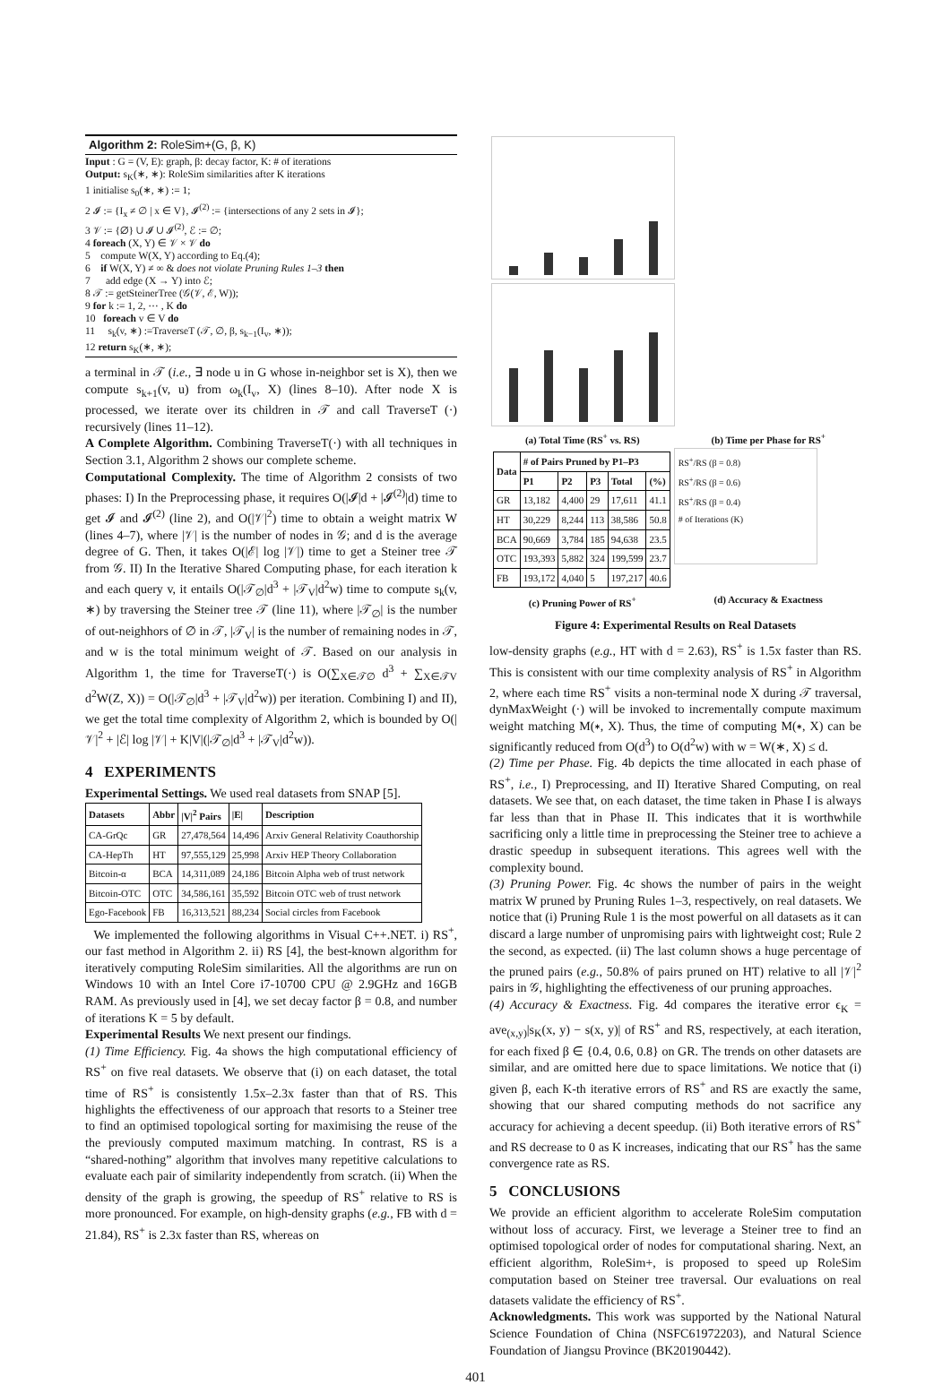Algorithm 2: RoleSim+(G, β, K)
Input : G = (V, E): graph, β: decay factor, K: # of iterations
Output: s<sub>K</sub>(∗, ∗): RoleSim similarities after K iterations
1 initialise s<sub>0</sub>(∗, ∗) := 1;
2 𝓘 := {I<sub>x</sub> ≠ ∅ | x ∈ V}, 𝓘<sup>(2)</sup> := {intersections of any 2 sets in 𝓘};
3 𝒱 := {∅} ∪ 𝓘 ∪ 𝓘<sup>(2)</sup>, ℰ := ∅;
4 foreach (X, Y) ∈ 𝒱 × 𝒱 do
5 compute W(X, Y) according to Eq.(4);
6 if W(X, Y) ≠ ∞ & does not violate Pruning Rules 1–3 then
7 add edge (X → Y) into ℰ;
8 𝒯 := getSteinerTree (𝒢(𝒱, ℰ, W));
9 for k := 1, 2, ⋯ , K do
10 foreach v ∈ V do
11 s<sub>k</sub>(v, ∗) :=TraverseT (𝒯, ∅, β, s<sub>k−1</sub>(I<sub>v</sub>, ∗));
12 return s<sub>K</sub>(∗, ∗);
a terminal in 𝒯 (i.e., ∃ node u in G whose in-neighbor set is X), then we compute s<sub>k+1</sub>(v, u) from ω<sub>k</sub>(I<sub>v</sub>, X) (lines 8–10). After node X is processed, we iterate over its children in 𝒯 and call TraverseT (·) recursively (lines 11–12).
A Complete Algorithm. Combining TraverseT(·) with all techniques in Section 3.1, Algorithm 2 shows our complete scheme.
Computational Complexity. The time of Algorithm 2 consists of two phases: I) In the Preprocessing phase, it requires O(|𝓘|d + |𝓘<sup>(2)</sup>|d) time to get 𝓘 and 𝓘<sup>(2)</sup> (line 2), and O(|𝒱|<sup>2</sup>) time to obtain a weight matrix W (lines 4–7), where |𝒱| is the number of nodes in 𝒢; and d is the average degree of G. Then, it takes O(|ℰ| log |𝒱|) time to get a Steiner tree 𝒯 from 𝒢. II) In the Iterative Shared Computing phase, for each iteration k and each query v, it entails O(|𝒯<sub>∅</sub>|d<sup>3</sup> + |𝒯<sub>V</sub>|d<sup>2</sup>w) time to compute s<sub>k</sub>(v, ∗) by traversing the Steiner tree 𝒯 (line 11), where |𝒯<sub>∅</sub>| is the number of out-neighhors of ∅ in 𝒯, |𝒯<sub>V</sub>| is the number of remaining nodes in 𝒯, and w is the total minimum weight of 𝒯. Based on our analysis in Algorithm 1, the time for TraverseT(·) is O(∑<sub>X∈𝒯∅</sub> d<sup>3</sup> + ∑<sub>X∈𝒯V</sub> d<sup>2</sup>W(Z, X)) = O(|𝒯<sub>∅</sub>|d<sup>3</sup> + |𝒯<sub>V</sub>|d<sup>2</sup>w)) per iteration. Combining I) and II), we get the total time complexity of Algorithm 2, which is bounded by O(|𝒱|<sup>2</sup> + |ℰ| log |𝒱| + K|V|(|𝒯<sub>∅</sub>|d<sup>3</sup> + |𝒯<sub>V</sub>|d<sup>2</sup>w)).
4 EXPERIMENTS
Experimental Settings. We used real datasets from SNAP [5].
| Datasets | Abbr | /V/<sup>2</sup> Pairs | /E/ | Description |
| --- | --- | --- | --- | --- |
| CA-GrQc | GR | 27,478,564 | 14,496 | Arxiv General Relativity Coauthorship |
| CA-HepTh | HT | 97,555,129 | 25,998 | Arxiv HEP Theory Collaboration |
| Bitcoin-α | BCA | 14,311,089 | 24,186 | Bitcoin Alpha web of trust network |
| Bitcoin-OTC | OTC | 34,586,161 | 35,592 | Bitcoin OTC web of trust network |
| Ego-Facebook | FB | 16,313,521 | 88,234 | Social circles from Facebook |
We implemented the following algorithms in Visual C++.NET. i) RS<sup>+</sup>, our fast method in Algorithm 2. ii) RS [4], the best-known algorithm for iteratively computing RoleSim similarities. All the algorithms are run on Windows 10 with an Intel Core i7-10700 CPU @ 2.9GHz and 16GB RAM. As previously used in [4], we set decay factor β = 0.8, and number of iterations K = 5 by default.
Experimental Results We next present our findings.
(1) Time Efficiency. Fig. 4a shows the high computational efficiency of RS<sup>+</sup> on five real datasets. We observe that (i) on each dataset, the total time of RS<sup>+</sup> is consistently 1.5x–2.3x faster than that of RS. This highlights the effectiveness of our approach that resorts to a Steiner tree to find an optimised topological sorting for maximising the reuse of the the previously computed maximum matching. In contrast, RS is a “shared-nothing” algorithm that involves many repetitive calculations to evaluate each pair of similarity independently from scratch. (ii) When the density of the graph is growing, the speedup of RS<sup>+</sup> relative to RS is more pronounced. For example, on high-density graphs (e.g., FB with d = 21.84), RS<sup>+</sup> is 2.3x faster than RS, whereas on
(a) Total Time (RS<sup>+</sup> vs. RS)
(b) Time per Phase for RS<sup>+</sup>
| Data | # of Pairs Pruned by P1–P3 | | | | |
| --- | --- | --- | --- | --- | --- |
| | P1 | P2 | P3 | Total | (%) |
| GR | 13,182 | 4,400 | 29 | 17,611 | 41.1 |
| HT | 30,229 | 8,244 | 113 | 38,586 | 50.8 |
| BCA | 90,669 | 3,784 | 185 | 94,638 | 23.5 |
| OTC | 193,393 | 5,882 | 324 | 199,599 | 23.7 |
| FB | 193,172 | 4,040 | 5 | 197,217 | 40.6 |
RS<sup>+</sup>/RS (β = 0.8)
RS<sup>+</sup>/RS (β = 0.6)
RS<sup>+</sup>/RS (β = 0.4)
# of Iterations (K)
(c) Pruning Power of RS<sup>+</sup>
(d) Accuracy & Exactness
Figure 4: Experimental Results on Real Datasets
low-density graphs (e.g., HT with d = 2.63), RS<sup>+</sup> is 1.5x faster than RS. This is consistent with our time complexity analysis of RS<sup>+</sup> in Algorithm 2, where each time RS<sup>+</sup> visits a non-terminal node X during 𝒯 traversal, dynMaxWeight (·) will be invoked to incrementally compute maximum weight matching M(∗, X). Thus, the time of computing M(∗, X) can be significantly reduced from O(d<sup>3</sup>) to O(d<sup>2</sup>w) with w = W(∗, X) ≤ d.
(2) Time per Phase. Fig. 4b depicts the time allocated in each phase of RS<sup>+</sup>, i.e., I) Preprocessing, and II) Iterative Shared Computing, on real datasets. We see that, on each dataset, the time taken in Phase I is always far less than that in Phase II. This indicates that it is worthwhile sacrificing only a little time in preprocessing the Steiner tree to achieve a drastic speedup in subsequent iterations. This agrees well with the complexity bound.
(3) Pruning Power. Fig. 4c shows the number of pairs in the weight matrix W pruned by Pruning Rules 1–3, respectively, on real datasets. We notice that (i) Pruning Rule 1 is the most powerful on all datasets as it can discard a large number of unpromising pairs with lightweight cost; Rule 2 the second, as expected. (ii) The last column shows a huge percentage of the pruned pairs (e.g., 50.8% of pairs pruned on HT) relative to all |𝒱|<sup>2</sup> pairs in 𝒢, highlighting the effectiveness of our pruning approaches.
(4) Accuracy & Exactness. Fig. 4d compares the iterative error ϵ<sub>K</sub> = ave<sub>(x,y)</sub>|s<sub>K</sub>(x, y) − s(x, y)| of RS<sup>+</sup> and RS, respectively, at each iteration, for each fixed β ∈ {0.4, 0.6, 0.8} on GR. The trends on other datasets are similar, and are omitted here due to space limitations. We notice that (i) given β, each K-th iterative errors of RS<sup>+</sup> and RS are exactly the same, showing that our shared computing methods do not sacrifice any accuracy for achieving a decent speedup. (ii) Both iterative errors of RS<sup>+</sup> and RS decrease to 0 as K increases, indicating that our RS<sup>+</sup> has the same convergence rate as RS.
5 CONCLUSIONS
We provide an efficient algorithm to accelerate RoleSim computation without loss of accuracy. First, we leverage a Steiner tree to find an optimised topological order of nodes for computational sharing. Next, an efficient algorithm, RoleSim+, is proposed to speed up RoleSim computation based on Steiner tree traversal. Our evaluations on real datasets validate the efficiency of RS<sup>+</sup>.
Acknowledgments. This work was supported by the National Natural Science Foundation of China (NSFC61972203), and Natural Science Foundation of Jiangsu Province (BK20190442).
401